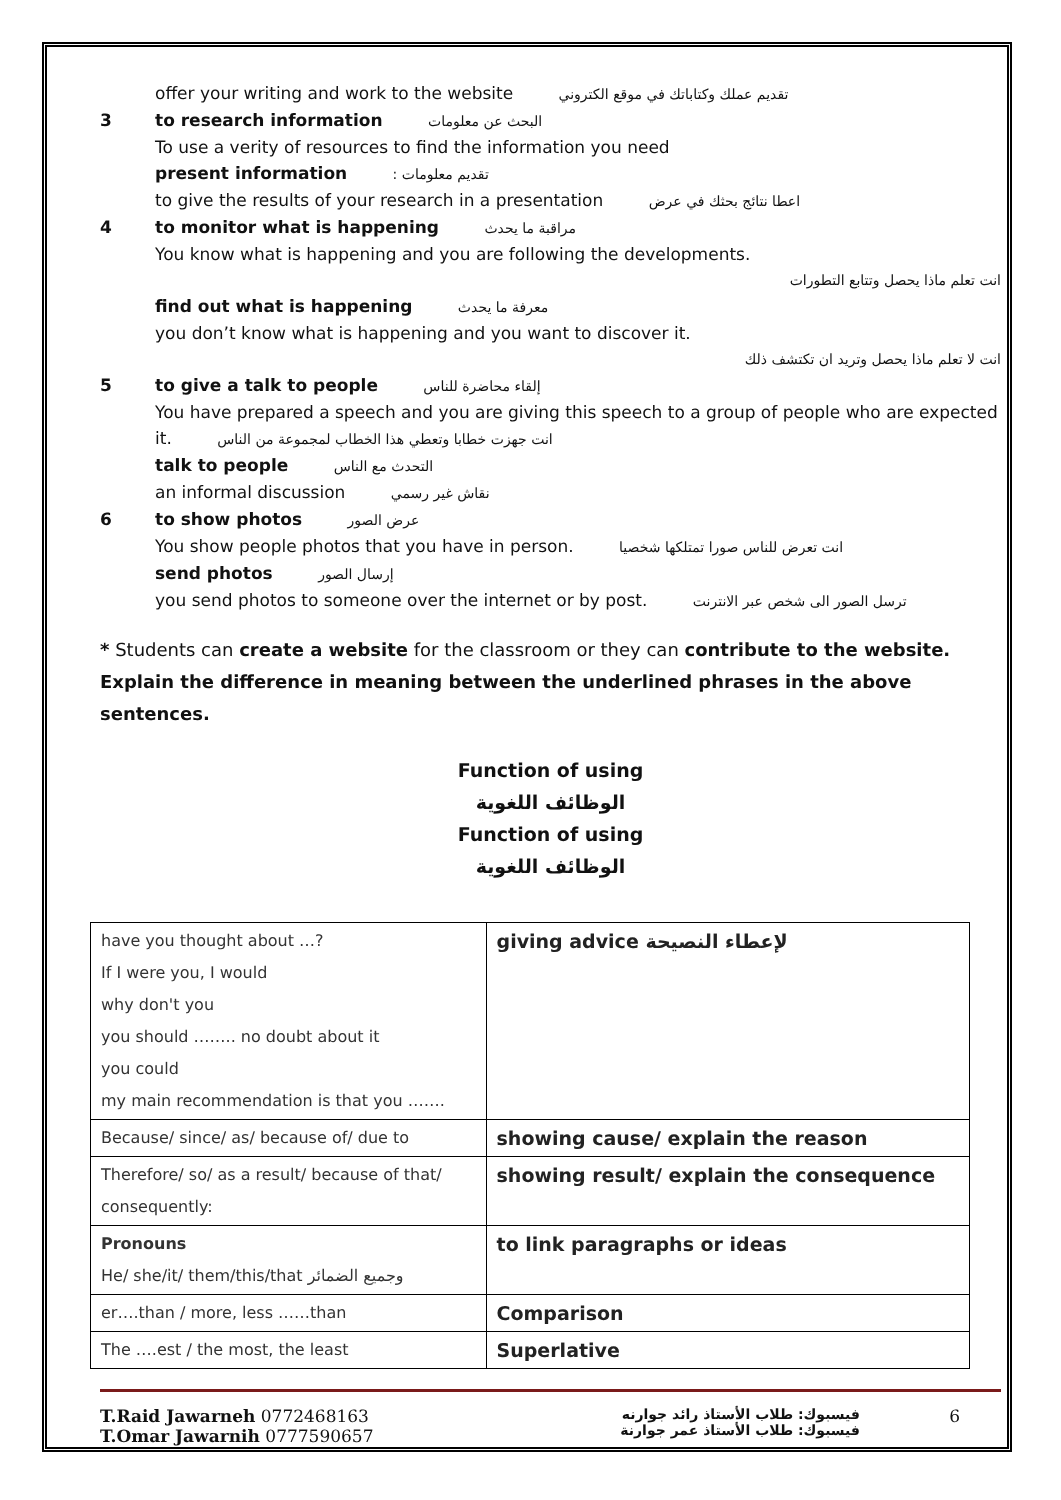offer your writing and work to the website تقديم عملك وكتاباتك في موقع الكتروني
3 to research information البحث عن معلومات
To use a verity of resources to find the information you need
present information : تقديم معلومات
to give the results of your research in a presentation اعطا نتائج بحثك في عرض
4 to monitor what is happening مراقبة ما يحدث
You know what is happening and you are following the developments.
انت تعلم ماذا يحصل وتتابع التطورات
find out what is happening معرفة ما يحدث
you don’t know what is happening and you want to discover it.
انت لا تعلم ماذا يحصل وتريد ان تكتشف ذلك
5 to give a talk to people إلقاء محاضرة للناس
You have prepared a speech and you are giving this speech to a group of people who are expected it. انت جهزت خطابا وتعطي هذا الخطاب لمجموعة من الناس
talk to people التحدث مع الناس
an informal discussion نقاش غير رسمي
6 to show photos عرض الصور
You show people photos that you have in person. انت تعرض للناس صورا تمتلكها شخصيا
send photos إرسال الصور
you send photos to someone over the internet or by post. ترسل الصور الى شخص عبر الانترنت
* Students can create a website for the classroom or they can contribute to the website.
Explain the difference in meaning between the underlined phrases in the above sentences.
Function of using
الوظائف اللغوية
Function of using
الوظائف اللغوية
| have you thought about …? If I were you, I would why don't you you should …….. no doubt about it you could my main recommendation is that you ……. | giving advice لإعطاء النصيحة |
| Because/ since/ as/ because of/ due to | showing cause/ explain the reason |
| Therefore/ so/ as a result/ because of that/ consequently: | showing result/ explain the consequence |
| Pronouns He/ she/it/ them/this/that وجميع الضمائر | to link paragraphs or ideas |
| er….than / more, less ……than | Comparison |
| The ….est / the most, the least | Superlative |
T.Raid Jawarneh 0772468163
T.Omar Jawarnih 0777590657
فيسبوك: طلاب الأستاذ رائد جوارنه
فيسبوك: طلاب الأستاذ عمر جوارنة
6